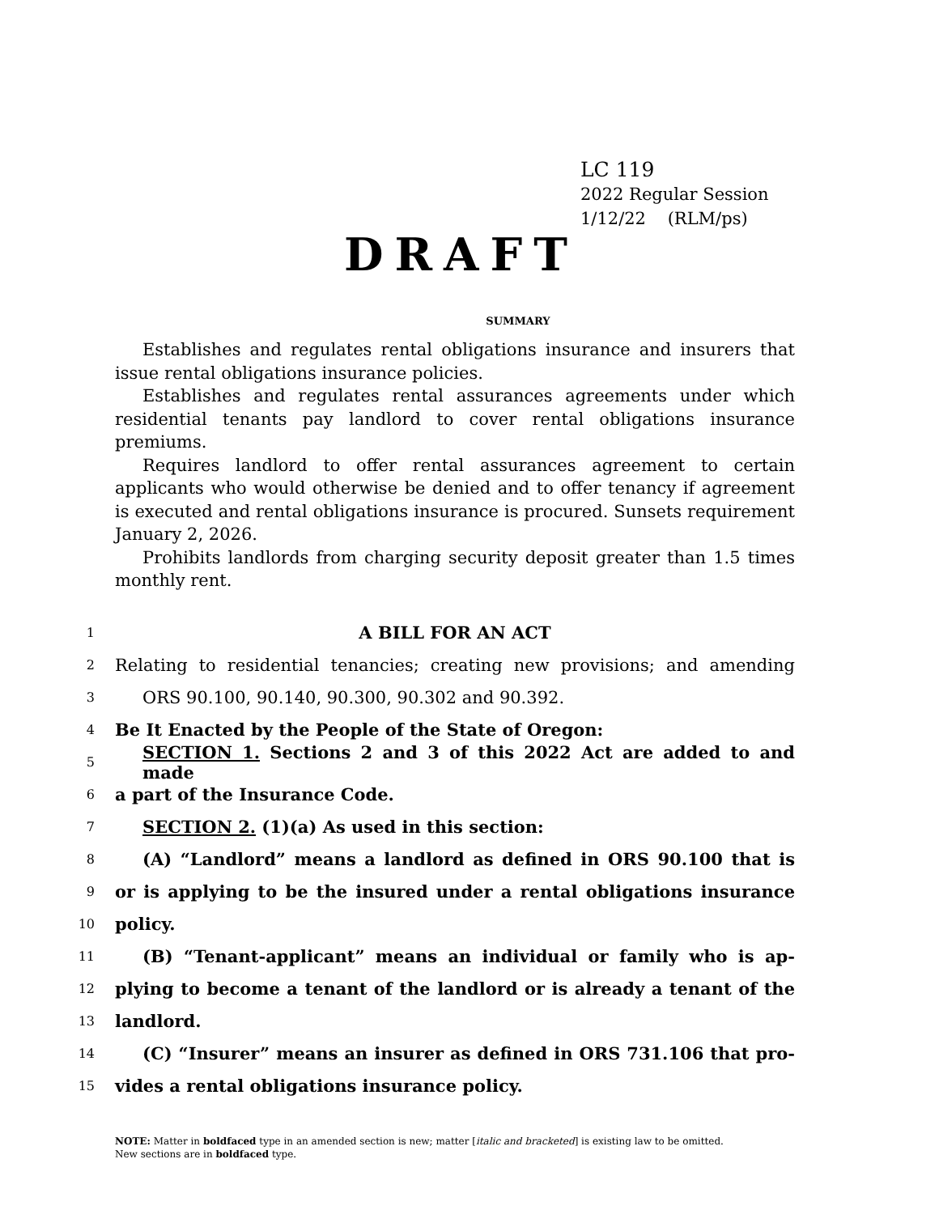LC 119
2022 Regular Session
1/12/22 (RLM/ps)
DRAFT
SUMMARY
Establishes and regulates rental obligations insurance and insurers that issue rental obligations insurance policies.
Establishes and regulates rental assurances agreements under which residential tenants pay landlord to cover rental obligations insurance premiums.
Requires landlord to offer rental assurances agreement to certain applicants who would otherwise be denied and to offer tenancy if agreement is executed and rental obligations insurance is procured. Sunsets requirement January 2, 2026.
Prohibits landlords from charging security deposit greater than 1.5 times monthly rent.
1 A BILL FOR AN ACT
2 Relating to residential tenancies; creating new provisions; and amending
3 ORS 90.100, 90.140, 90.300, 90.302 and 90.392.
4 Be It Enacted by the People of the State of Oregon:
5 SECTION 1. Sections 2 and 3 of this 2022 Act are added to and made
6 a part of the Insurance Code.
7 SECTION 2. (1)(a) As used in this section:
8 (A) “Landlord” means a landlord as defined in ORS 90.100 that is
9 or is applying to be the insured under a rental obligations insurance
10 policy.
11 (B) “Tenant-applicant” means an individual or family who is ap-
12 plying to become a tenant of the landlord or is already a tenant of the
13 landlord.
14 (C) “Insurer” means an insurer as defined in ORS 731.106 that pro-
15 vides a rental obligations insurance policy.
NOTE: Matter in boldfaced type in an amended section is new; matter [italic and bracketed] is existing law to be omitted.
New sections are in boldfaced type.